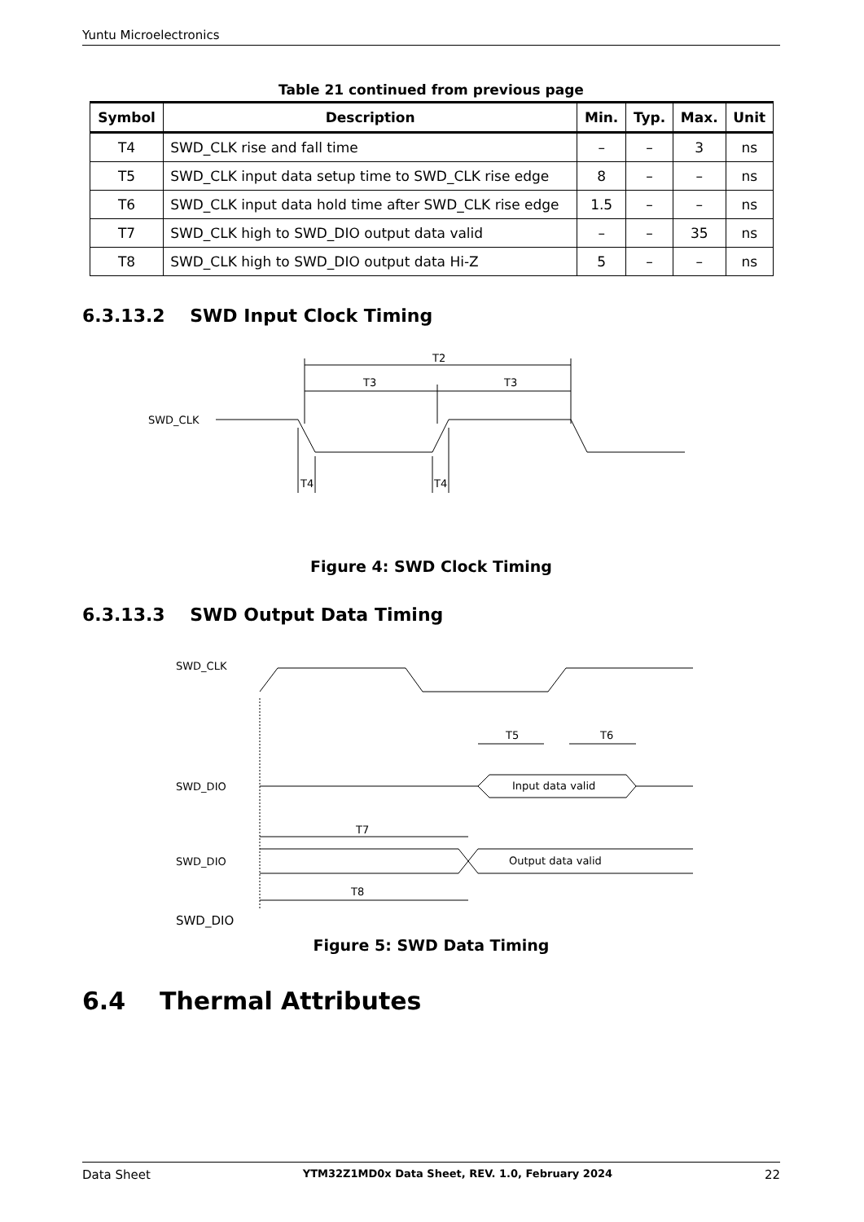Yuntu Microelectronics
Table 21 continued from previous page
| Symbol | Description | Min. | Typ. | Max. | Unit |
| --- | --- | --- | --- | --- | --- |
| T4 | SWD_CLK rise and fall time | – | – | 3 | ns |
| T5 | SWD_CLK input data setup time to SWD_CLK rise edge | 8 | – | – | ns |
| T6 | SWD_CLK input data hold time after SWD_CLK rise edge | 1.5 | – | – | ns |
| T7 | SWD_CLK high to SWD_DIO output data valid | – | – | 35 | ns |
| T8 | SWD_CLK high to SWD_DIO output data Hi-Z | 5 | – | – | ns |
6.3.13.2 SWD Input Clock Timing
SWD_CLK
T2
T3
T3
T4
T4
Figure 4: SWD Clock Timing
6.3.13.3 SWD Output Data Timing
SWD_CLK
T5
T6
SWD_DIO
Input data valid
T7
SWD_DIO
Output data valid
T8
SWD_DIO
Figure 5: SWD Data Timing
6.4 Thermal Attributes
Data Sheet YTM32Z1MD0x Data Sheet, REV. 1.0, February 2024 22